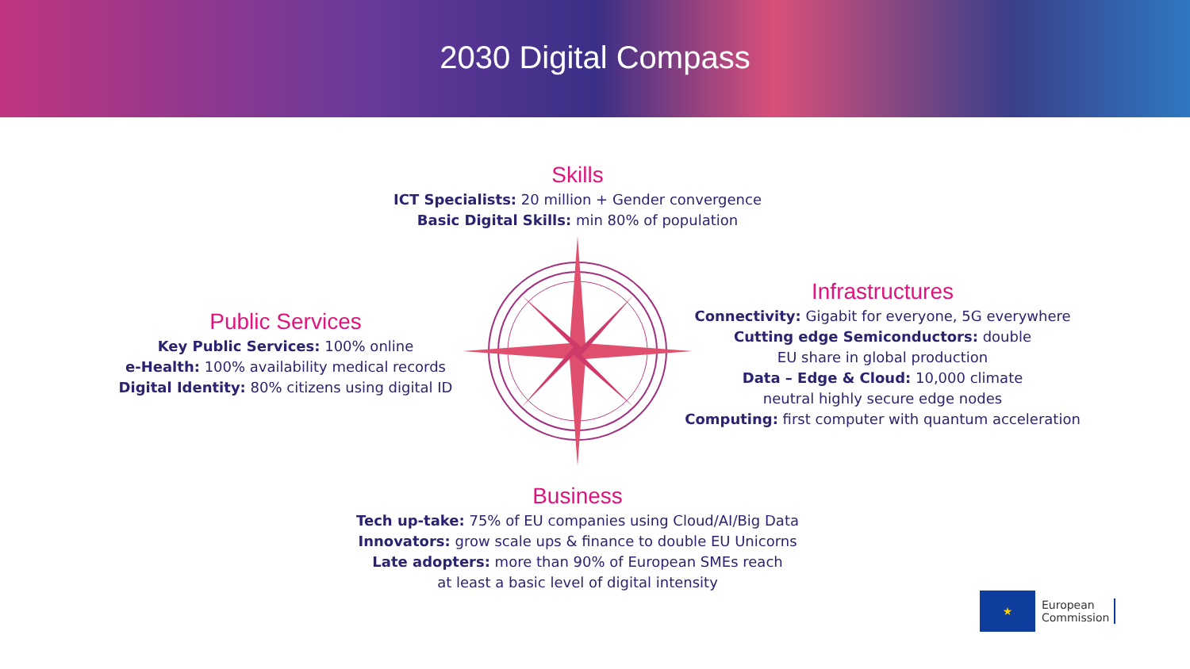2030 Digital Compass
Skills
ICT Specialists: 20 million + Gender convergence
Basic Digital Skills: min 80% of population
Public Services
Key Public Services: 100% online
e-Health: 100% availability medical records
Digital Identity: 80% citizens using digital ID
Infrastructures
Connectivity: Gigabit for everyone, 5G everywhere
Cutting edge Semiconductors: double
EU share in global production
Data – Edge & Cloud: 10,000 climate
neutral highly secure edge nodes
Computing: first computer with quantum acceleration
Business
Tech up-take: 75% of EU companies using Cloud/AI/Big Data
Innovators: grow scale ups & finance to double EU Unicorns
Late adopters: more than 90% of European SMEs reach
at least a basic level of digital intensity
★
European
Commission